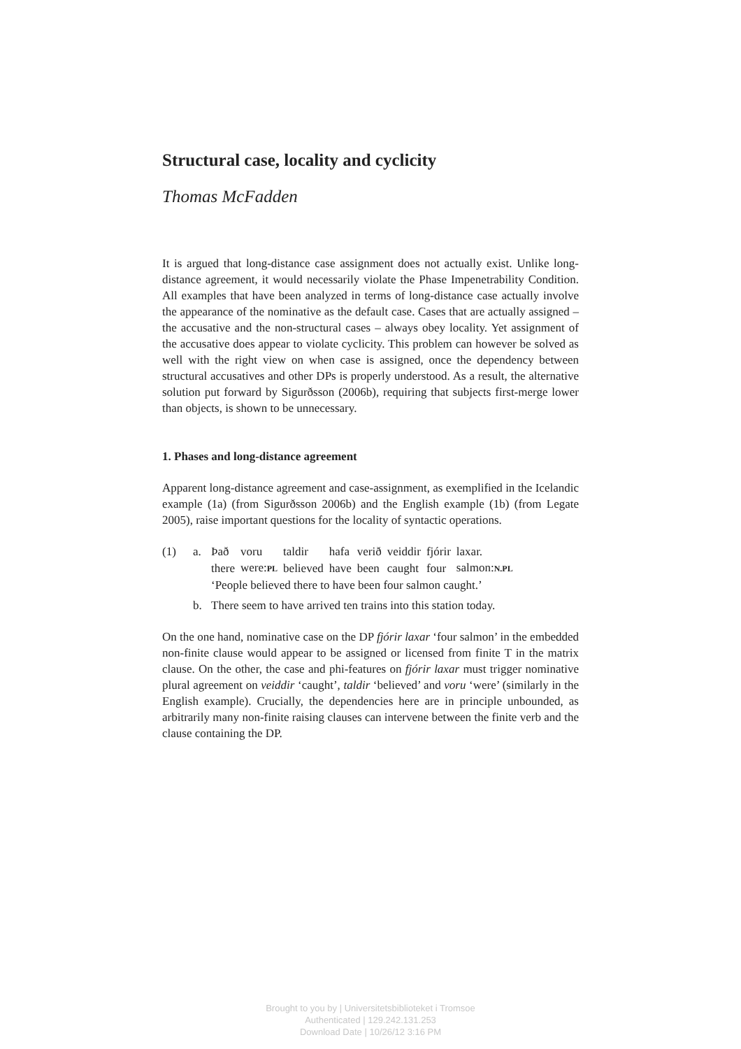Structural case, locality and cyclicity
Thomas McFadden
It is argued that long-distance case assignment does not actually exist. Unlike long-distance agreement, it would necessarily violate the Phase Impenetrability Condition. All examples that have been analyzed in terms of long-distance case actually involve the appearance of the nominative as the default case. Cases that are actually assigned – the accusative and the non-structural cases – always obey locality. Yet assignment of the accusative does appear to violate cyclicity. This problem can however be solved as well with the right view on when case is assigned, once the dependency between structural accusatives and other DPs is properly understood. As a result, the alternative solution put forward by Sigurðsson (2006b), requiring that subjects first-merge lower than objects, is shown to be unnecessary.
1. Phases and long-distance agreement
Apparent long-distance agreement and case-assignment, as exemplified in the Icelandic example (1a) (from Sigurðsson 2006b) and the English example (1b) (from Legate 2005), raise important questions for the locality of syntactic operations.
(1) a.
| Það | voru | taldir | hafa | verið | veiddir | fjórir | laxar. |
| there | were: PL | believed | have | been | caught | four | salmon: N.PL |
‘People believed there to have been four salmon caught.’
b. There seem to have arrived ten trains into this station today.
On the one hand, nominative case on the DP fjórir laxar ‘four salmon’ in the embedded non-finite clause would appear to be assigned or licensed from finite T in the matrix clause. On the other, the case and phi-features on fjórir laxar must trigger nominative plural agreement on veiddir ‘caught’, taldir ‘believed’ and voru ‘were’ (similarly in the English example). Crucially, the dependencies here are in principle unbounded, as arbitrarily many non-finite raising clauses can intervene between the finite verb and the clause containing the DP.
Brought to you by | Universitetsbiblioteket i Tromsoe
Authenticated | 129.242.131.253
Download Date | 10/26/12 3:16 PM